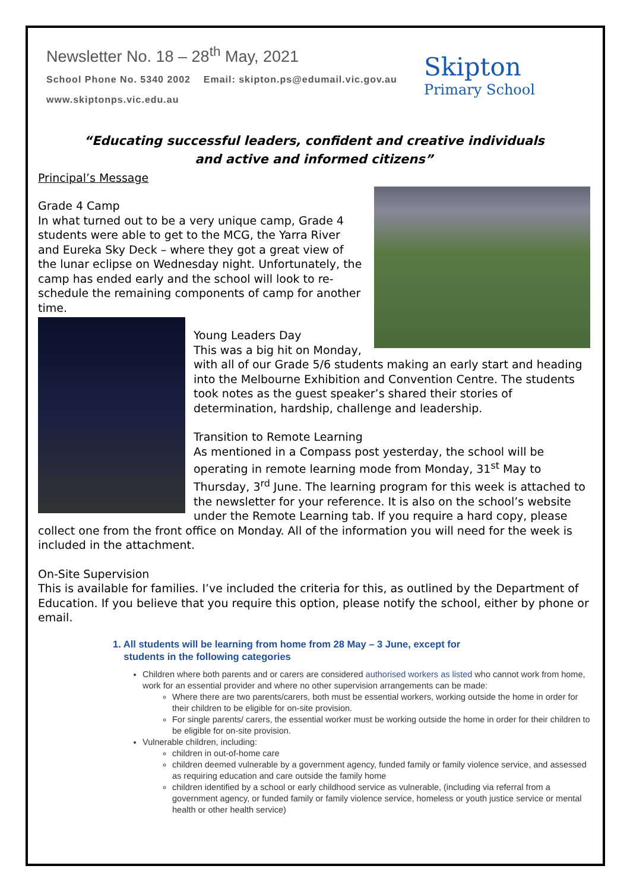Newsletter No. 18 – 28<sup>th</sup> May, 2021
School Phone No. 5340 2002 Email: skipton.ps@edumail.vic.gov.au
www.skiptonps.vic.edu.au
Skipton
Primary School
“Educating successful leaders, confident and creative individuals
and active and informed citizens”
Principal’s Message
Grade 4 Camp
In what turned out to be a very unique camp, Grade 4 students were able to get to the MCG, the Yarra River and Eureka Sky Deck – where they got a great view of the lunar eclipse on Wednesday night. Unfortunately, the camp has ended early and the school will look to re-schedule the remaining components of camp for another time.
Young Leaders Day
This was a big hit on Monday, with all of our Grade 5/6 students making an early start and heading into the Melbourne Exhibition and Convention Centre. The students took notes as the guest speaker’s shared their stories of determination, hardship, challenge and leadership.
Transition to Remote Learning
As mentioned in a Compass post yesterday, the school will be operating in remote learning mode from Monday, 31<sup>st</sup> May to Thursday, 3<sup>rd</sup> June. The learning program for this week is attached to the newsletter for your reference. It is also on the school’s website under the Remote Learning tab. If you require a hard copy, please collect one from the front office on Monday. All of the information you will need for the week is included in the attachment.
On-Site Supervision
This is available for families. I’ve included the criteria for this, as outlined by the Department of Education. If you believe that you require this option, please notify the school, either by phone or email.
1. All students will be learning from home from 28 May – 3 June, except for
students in the following categories
Children where both parents and or carers are considered authorised workers as listed who cannot work from home, work for an essential provider and where no other supervision arrangements can be made:
Where there are two parents/carers, both must be essential workers, working outside the home in order for their children to be eligible for on-site provision.
For single parents/ carers, the essential worker must be working outside the home in order for their children to be eligible for on-site provision.
Vulnerable children, including:
children in out-of-home care
children deemed vulnerable by a government agency, funded family or family violence service, and assessed as requiring education and care outside the family home
children identified by a school or early childhood service as vulnerable, (including via referral from a government agency, or funded family or family violence service, homeless or youth justice service or mental health or other health service)